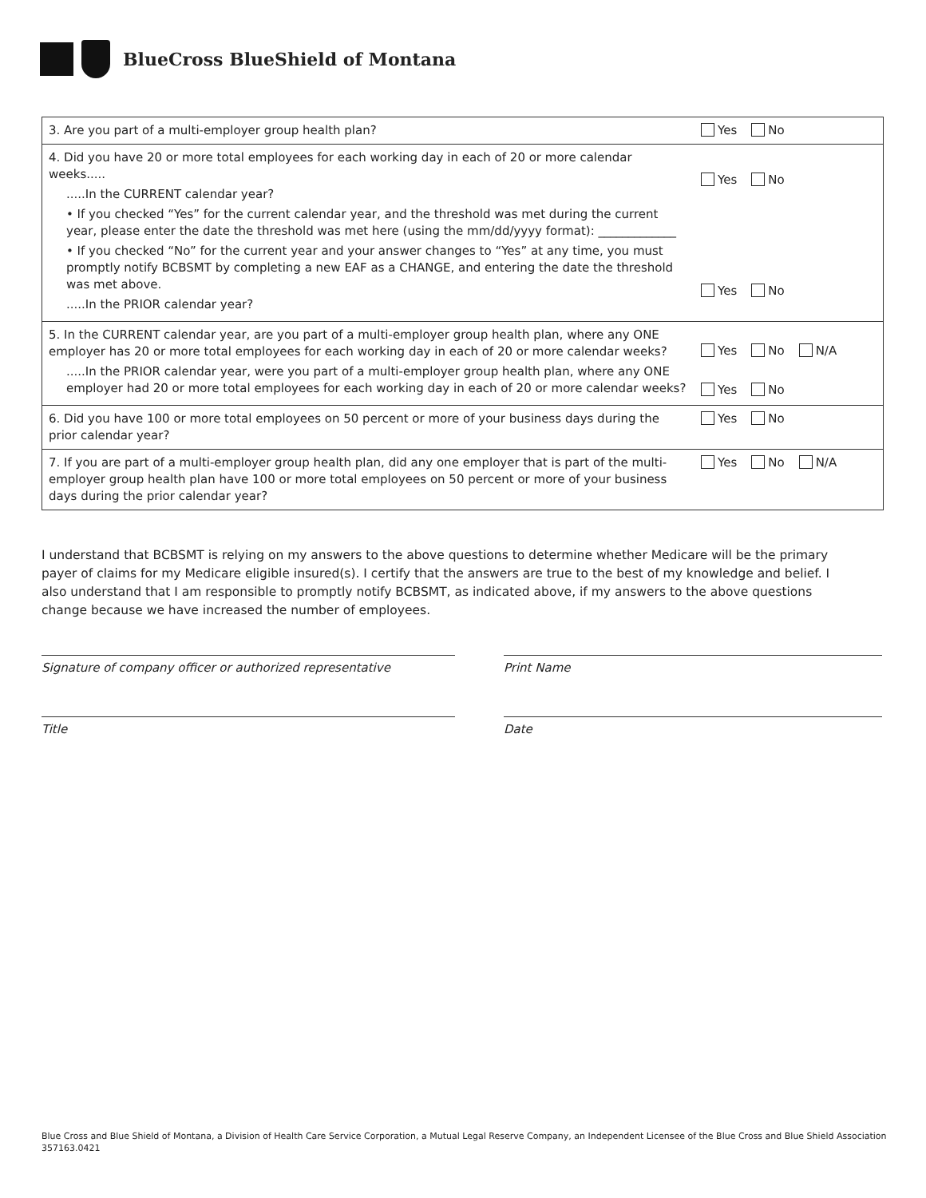BlueCross BlueShield of Montana
| 3. Are you part of a multi-employer group health plan? | Yes No |
| 4. Did you have 20 or more total employees for each working day in each of 20 or more calendar weeks..... .....In the CURRENT calendar year? • If you checked “Yes” for the current calendar year, and the threshold was met during the current year, please enter the date the threshold was met here (using the mm/dd/yyyy format): _____________ • If you checked “No” for the current year and your answer changes to “Yes” at any time, you must promptly notify BCBSMT by completing a new EAF as a CHANGE, and entering the date the threshold was met above. .....In the PRIOR calendar year? | Yes No Yes No |
| 5. In the CURRENT calendar year, are you part of a multi-employer group health plan, where any ONE employer has 20 or more total employees for each working day in each of 20 or more calendar weeks? .....In the PRIOR calendar year, were you part of a multi-employer group health plan, where any ONE employer had 20 or more total employees for each working day in each of 20 or more calendar weeks? | Yes No N/A Yes No |
| 6. Did you have 100 or more total employees on 50 percent or more of your business days during the prior calendar year? | Yes No |
| 7. If you are part of a multi-employer group health plan, did any one employer that is part of the multi-employer group health plan have 100 or more total employees on 50 percent or more of your business days during the prior calendar year? | Yes No N/A |
I understand that BCBSMT is relying on my answers to the above questions to determine whether Medicare will be the primary payer of claims for my Medicare eligible insured(s). I certify that the answers are true to the best of my knowledge and belief. I also understand that I am responsible to promptly notify BCBSMT, as indicated above, if my answers to the above questions change because we have increased the number of employees.
Signature of company officer or authorized representative Print Name
Title Date
Blue Cross and Blue Shield of Montana, a Division of Health Care Service Corporation, a Mutual Legal Reserve Company, an Independent Licensee of the Blue Cross and Blue Shield Association
357163.0421